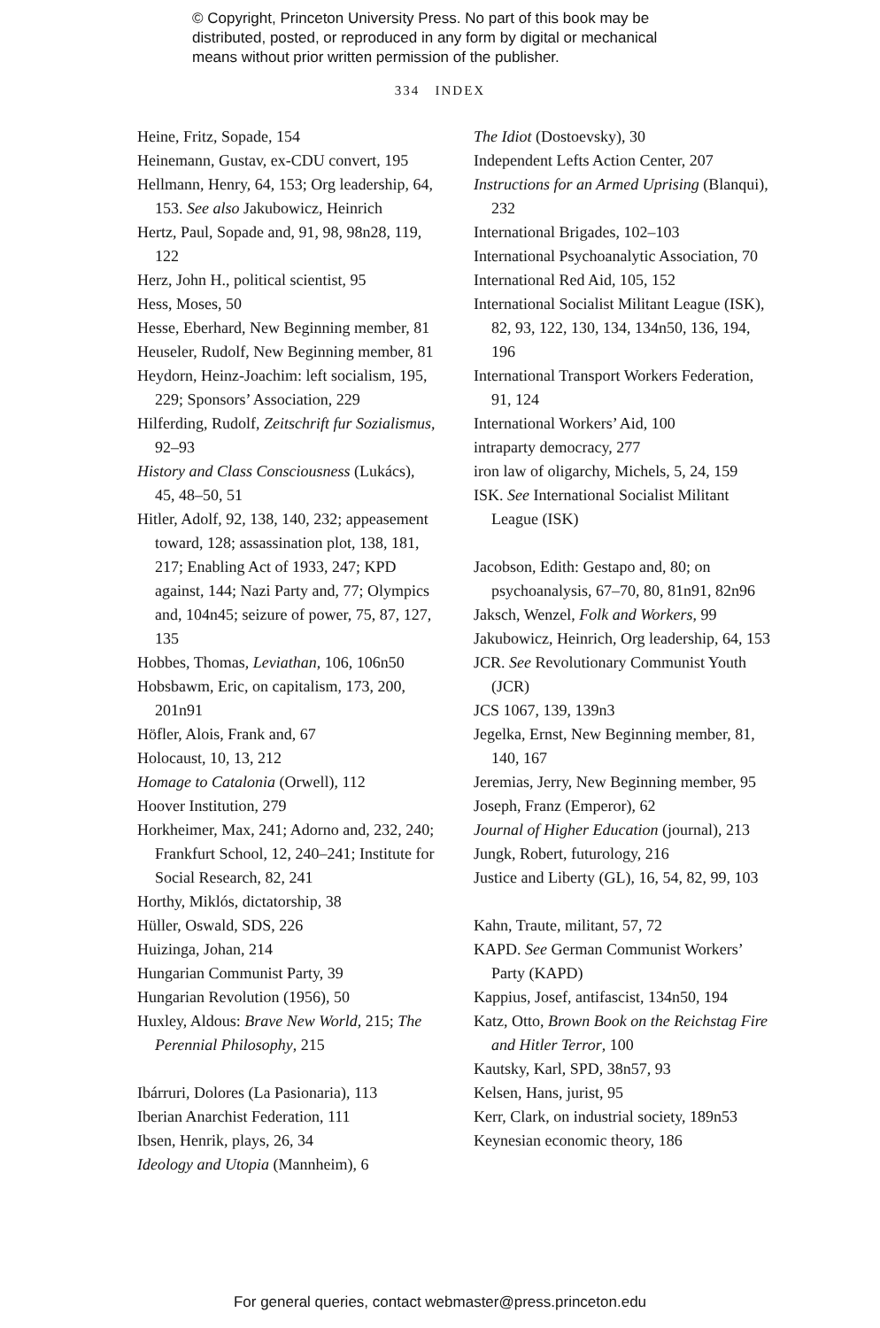© Copyright, Princeton University Press. No part of this book may be
distributed, posted, or reproduced in any form by digital or mechanical
means without prior written permission of the publisher.
334 INDEX
Heine, Fritz, Sopade, 154
Heinemann, Gustav, ex-CDU convert, 195
Hellmann, Henry, 64, 153; Org leadership, 64, 153. See also Jakubowicz, Heinrich
Hertz, Paul, Sopade and, 91, 98, 98n28, 119, 122
Herz, John H., political scientist, 95
Hess, Moses, 50
Hesse, Eberhard, New Beginning member, 81
Heuseler, Rudolf, New Beginning member, 81
Heydorn, Heinz-Joachim: left socialism, 195, 229; Sponsors’ Association, 229
Hilferding, Rudolf, Zeitschrift fur Sozialismus, 92–93
History and Class Consciousness (Lukács), 45, 48–50, 51
Hitler, Adolf, 92, 138, 140, 232; appeasement toward, 128; assassination plot, 138, 181, 217; Enabling Act of 1933, 247; KPD against, 144; Nazi Party and, 77; Olympics and, 104n45; seizure of power, 75, 87, 127, 135
Hobbes, Thomas, Leviathan, 106, 106n50
Hobsbawm, Eric, on capitalism, 173, 200, 201n91
Höfler, Alois, Frank and, 67
Holocaust, 10, 13, 212
Homage to Catalonia (Orwell), 112
Hoover Institution, 279
Horkheimer, Max, 241; Adorno and, 232, 240; Frankfurt School, 12, 240–241; Institute for Social Research, 82, 241
Horthy, Miklós, dictatorship, 38
Hüller, Oswald, SDS, 226
Huizinga, Johan, 214
Hungarian Communist Party, 39
Hungarian Revolution (1956), 50
Huxley, Aldous: Brave New World, 215; The Perennial Philosophy, 215
Ibárruri, Dolores (La Pasionaria), 113
Iberian Anarchist Federation, 111
Ibsen, Henrik, plays, 26, 34
Ideology and Utopia (Mannheim), 6
The Idiot (Dostoevsky), 30
Independent Lefts Action Center, 207
Instructions for an Armed Uprising (Blanqui), 232
International Brigades, 102–103
International Psychoanalytic Association, 70
International Red Aid, 105, 152
International Socialist Militant League (ISK), 82, 93, 122, 130, 134, 134n50, 136, 194, 196
International Transport Workers Federation, 91, 124
International Workers’ Aid, 100
intraparty democracy, 277
iron law of oligarchy, Michels, 5, 24, 159
ISK. See International Socialist Militant League (ISK)
Jacobson, Edith: Gestapo and, 80; on psychoanalysis, 67–70, 80, 81n91, 82n96
Jaksch, Wenzel, Folk and Workers, 99
Jakubowicz, Heinrich, Org leadership, 64, 153
JCR. See Revolutionary Communist Youth (JCR)
JCS 1067, 139, 139n3
Jegelka, Ernst, New Beginning member, 81, 140, 167
Jeremias, Jerry, New Beginning member, 95
Joseph, Franz (Emperor), 62
Journal of Higher Education (journal), 213
Jungk, Robert, futurology, 216
Justice and Liberty (GL), 16, 54, 82, 99, 103
Kahn, Traute, militant, 57, 72
KAPD. See German Communist Workers’ Party (KAPD)
Kappius, Josef, antifascist, 134n50, 194
Katz, Otto, Brown Book on the Reichstag Fire and Hitler Terror, 100
Kautsky, Karl, SPD, 38n57, 93
Kelsen, Hans, jurist, 95
Kerr, Clark, on industrial society, 189n53
Keynesian economic theory, 186
For general queries, contact webmaster@press.princeton.edu